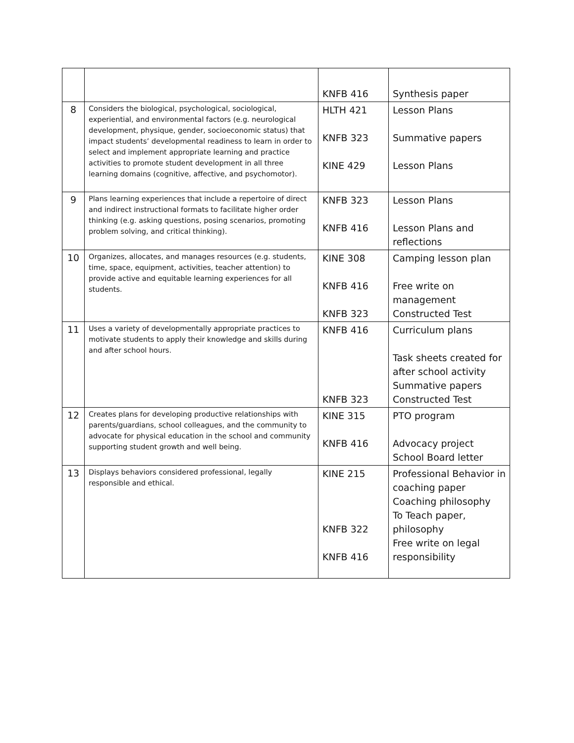| | | KNFB 416 | Synthesis paper |
| 8 | Considers the biological, psychological, sociological, experiential, and environmental factors (e.g. neurological development, physique, gender, socioeconomic status) that impact students’ developmental readiness to learn in order to select and implement appropriate learning and practice activities to promote student development in all three learning domains (cognitive, affective, and psychomotor). | HLTH 421 KNFB 323 KINE 429 | Lesson Plans Summative papers Lesson Plans |
| 9 | Plans learning experiences that include a repertoire of direct and indirect instructional formats to facilitate higher order thinking (e.g. asking questions, posing scenarios, promoting problem solving, and critical thinking). | KNFB 323 KNFB 416 | Lesson Plans Lesson Plans and reflections |
| 10 | Organizes, allocates, and manages resources (e.g. students, time, space, equipment, activities, teacher attention) to provide active and equitable learning experiences for all students. | KINE 308 KNFB 416 KNFB 323 | Camping lesson plan Free write on management Constructed Test |
| 11 | Uses a variety of developmentally appropriate practices to motivate students to apply their knowledge and skills during and after school hours. | KNFB 416 KNFB 323 | Curriculum plans Task sheets created for after school activity Summative papers Constructed Test |
| 12 | Creates plans for developing productive relationships with parents/guardians, school colleagues, and the community to advocate for physical education in the school and community supporting student growth and well being. | KINE 315 KNFB 416 | PTO program Advocacy project School Board letter |
| 13 | Displays behaviors considered professional, legally responsible and ethical. | KINE 215 KNFB 322 KNFB 416 | Professional Behavior in coaching paper Coaching philosophy To Teach paper, philosophy Free write on legal responsibility |